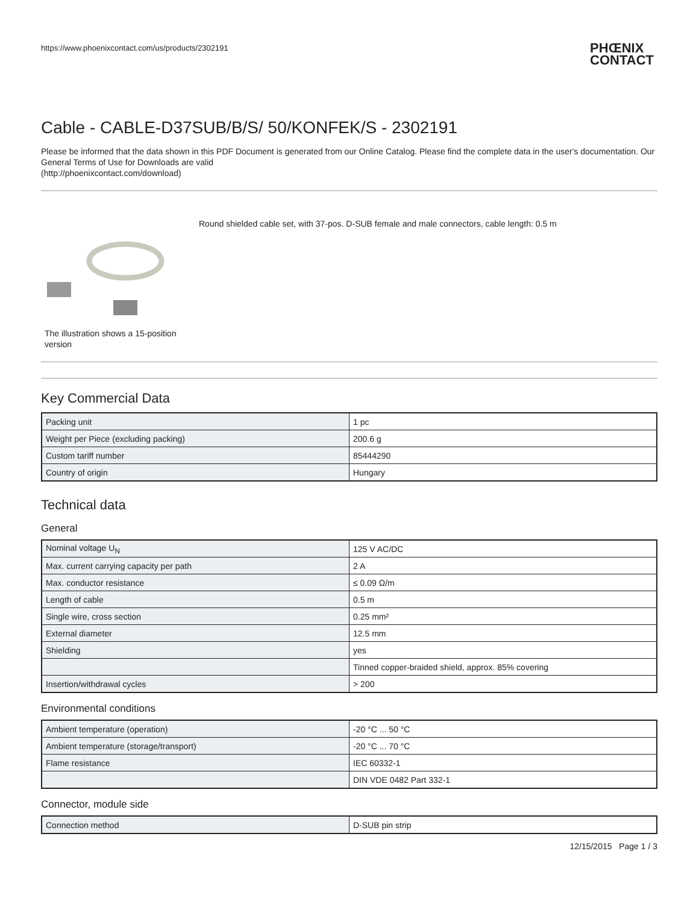https://www.phoenixcontact.com/us/products/2302191
PHŒNIX
CONTACT
Cable - CABLE-D37SUB/B/S/ 50/KONFEK/S - 2302191
Please be informed that the data shown in this PDF Document is generated from our Online Catalog. Please find the complete data in the user's documentation. Our General Terms of Use for Downloads are valid
(http://phoenixcontact.com/download)
The illustration shows a 15-position version
Round shielded cable set, with 37-pos. D-SUB female and male connectors, cable length: 0.5 m
Key Commercial Data
| Packing unit | 1 pc |
| Weight per Piece (excluding packing) | 200.6 g |
| Custom tariff number | 85444290 |
| Country of origin | Hungary |
Technical data
General
| Nominal voltage U<sub>N</sub> | 125 V AC/DC |
| Max. current carrying capacity per path | 2 A |
| Max. conductor resistance | ≤ 0.09 Ω/m |
| Length of cable | 0.5 m |
| Single wire, cross section | 0.25 mm² |
| External diameter | 12.5 mm |
| Shielding | yes |
| | Tinned copper-braided shield, approx. 85% covering |
| Insertion/withdrawal cycles | > 200 |
Environmental conditions
| Ambient temperature (operation) | -20 °C ... 50 °C |
| Ambient temperature (storage/transport) | -20 °C ... 70 °C |
| Flame resistance | IEC 60332-1 |
| | DIN VDE 0482 Part 332-1 |
Connector, module side
| Connection method | D-SUB pin strip |
12/15/2015 Page 1 / 3